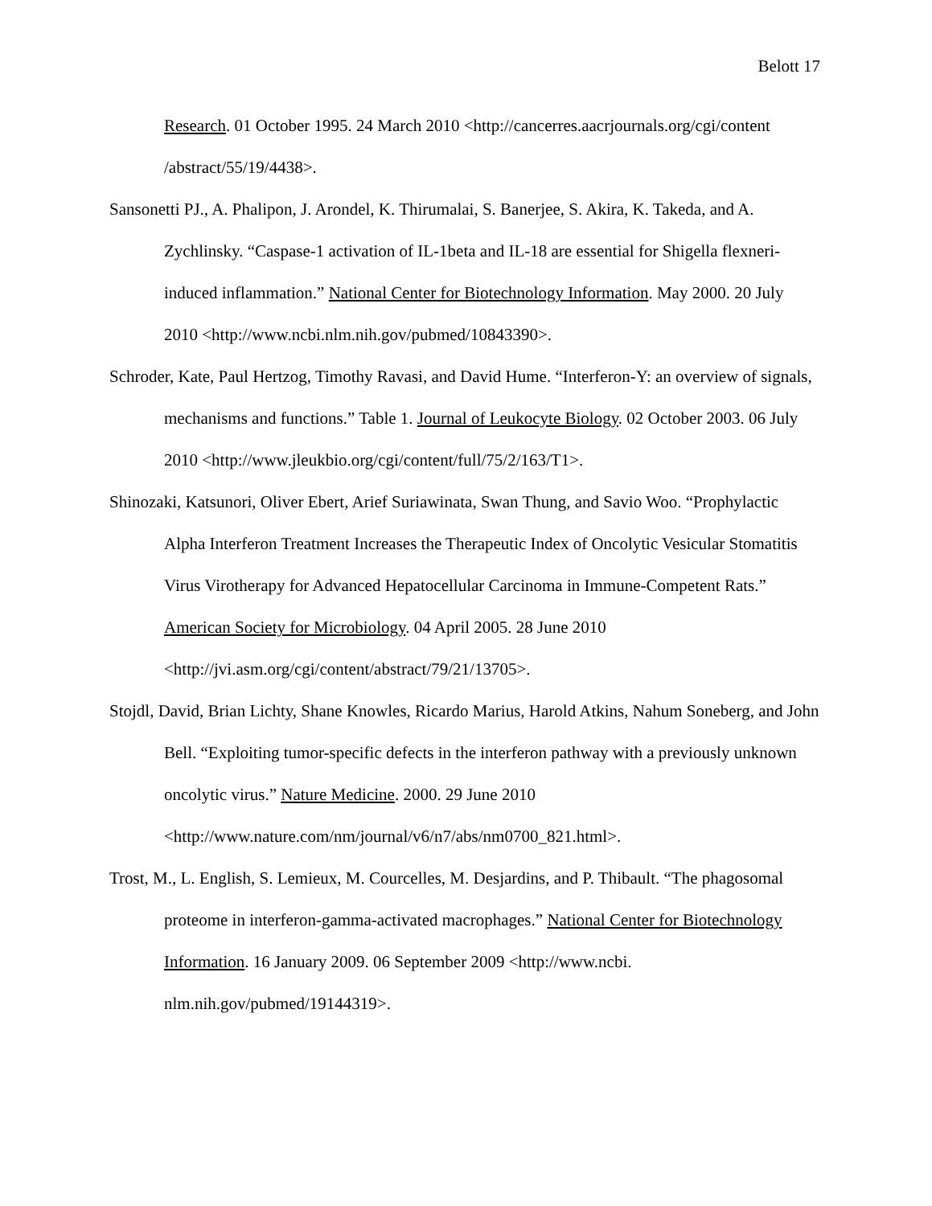Belott 17
Research. 01 October 1995. 24 March 2010 <http://cancerres.aacrjournals.org/cgi/content /abstract/55/19/4438>.
Sansonetti PJ., A. Phalipon, J. Arondel, K. Thirumalai, S. Banerjee, S. Akira, K. Takeda, and A. Zychlinsky. “Caspase-1 activation of IL-1beta and IL-18 are essential for Shigella flexneri-induced inflammation.” National Center for Biotechnology Information. May 2000. 20 July 2010 <http://www.ncbi.nlm.nih.gov/pubmed/10843390>.
Schroder, Kate, Paul Hertzog, Timothy Ravasi, and David Hume. “Interferon-Y: an overview of signals, mechanisms and functions.” Table 1. Journal of Leukocyte Biology. 02 October 2003. 06 July 2010 <http://www.jleukbio.org/cgi/content/full/75/2/163/T1>.
Shinozaki, Katsunori, Oliver Ebert, Arief Suriawinata, Swan Thung, and Savio Woo. “Prophylactic Alpha Interferon Treatment Increases the Therapeutic Index of Oncolytic Vesicular Stomatitis Virus Virotherapy for Advanced Hepatocellular Carcinoma in Immune-Competent Rats.” American Society for Microbiology. 04 April 2005. 28 June 2010 <http://jvi.asm.org/cgi/content/abstract/79/21/13705>.
Stojdl, David, Brian Lichty, Shane Knowles, Ricardo Marius, Harold Atkins, Nahum Soneberg, and John Bell. “Exploiting tumor-specific defects in the interferon pathway with a previously unknown oncolytic virus.” Nature Medicine. 2000. 29 June 2010 <http://www.nature.com/nm/journal/v6/n7/abs/nm0700_821.html>.
Trost, M., L. English, S. Lemieux, M. Courcelles, M. Desjardins, and P. Thibault. “The phagosomal proteome in interferon-gamma-activated macrophages.” National Center for Biotechnology Information. 16 January 2009. 06 September 2009 <http://www.ncbi. nlm.nih.gov/pubmed/19144319>.